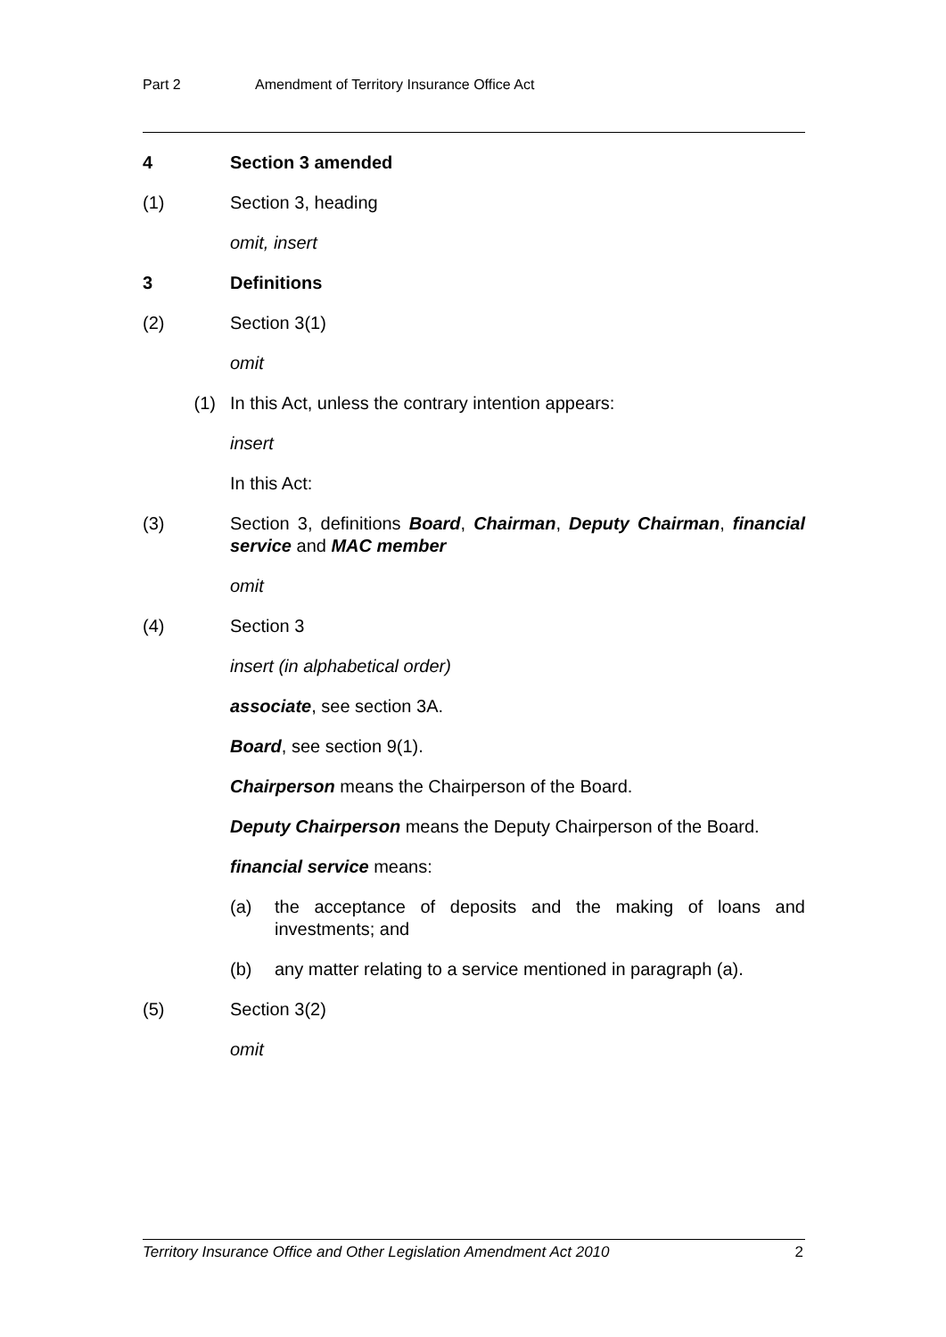Part 2 Amendment of Territory Insurance Office Act
4 Section 3 amended
(1) Section 3, heading
omit, insert
3 Definitions
(2) Section 3(1)
omit
(1) In this Act, unless the contrary intention appears:
insert
In this Act:
(3) Section 3, definitions Board, Chairman, Deputy Chairman, financial service and MAC member
omit
(4) Section 3
insert (in alphabetical order)
associate, see section 3A.
Board, see section 9(1).
Chairperson means the Chairperson of the Board.
Deputy Chairperson means the Deputy Chairperson of the Board.
financial service means:
(a) the acceptance of deposits and the making of loans and investments; and
(b) any matter relating to a service mentioned in paragraph (a).
(5) Section 3(2)
omit
Territory Insurance Office and Other Legislation Amendment Act 2010 2